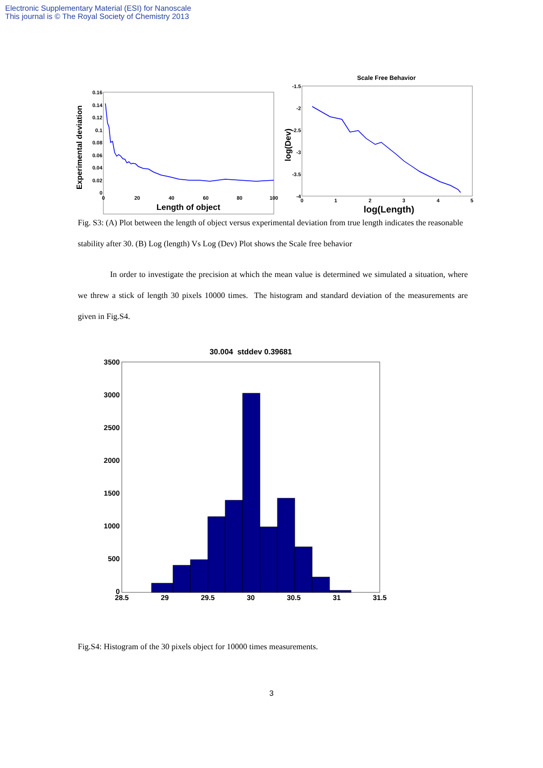Electronic Supplementary Material (ESI) for Nanoscale
This journal is © The Royal Society of Chemistry 2013
Experimental deviation
0.16
0.14
0.12
0.1
0.08
0.06
0.04
0.02
0
0
20
40
60
80
100
Length of object
Scale Free Behavior
-1.5
-2
-2.5
-3
-3.5
-4
0
1
2
3
4
5
log(Dev)
log(Length)
Fig. S3: (A) Plot between the length of object versus experimental deviation from true length indicates the reasonable stability after 30. (B) Log (length) Vs Log (Dev) Plot shows the Scale free behavior
In order to investigate the precision at which the mean value is determined we simulated a situation, where we threw a stick of length 30 pixels 10000 times. The histogram and standard deviation of the measurements are given in Fig.S4.
30.004 stddev 0.39681
3500
3000
2500
2000
1500
1000
500
0
28.5
29
29.5
30
30.5
31
31.5
Fig.S4: Histogram of the 30 pixels object for 10000 times measurements.
3